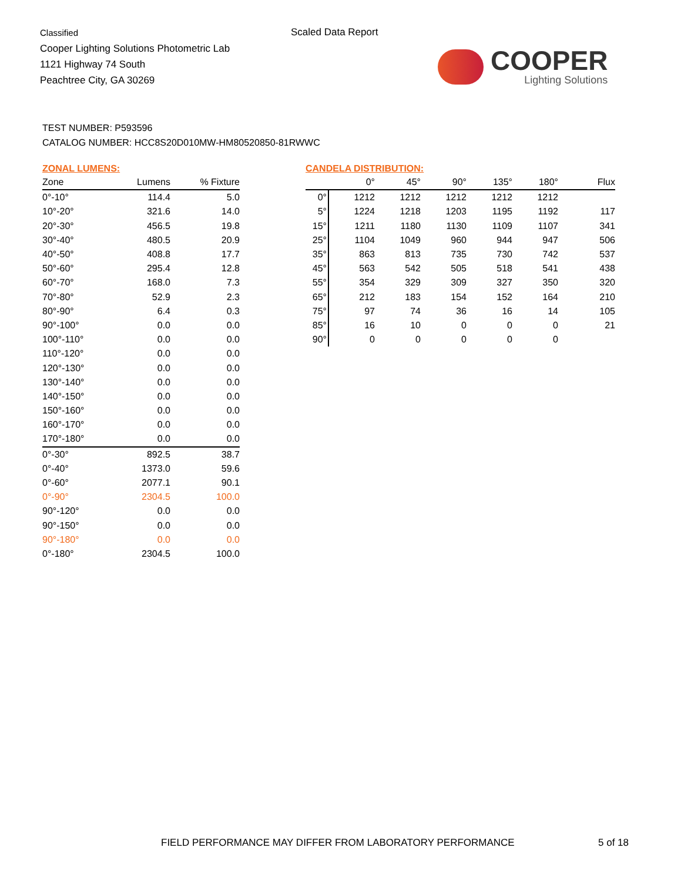Classified
Cooper Lighting Solutions Photometric Lab
1121 Highway 74 South
Peachtree City, GA 30269
Scaled Data Report
COOPER
Lighting Solutions
TEST NUMBER: P593596
CATALOG NUMBER: HCC8S20D010MW-HM80520850-81RWWC
ZONAL LUMENS:
| Zone | Lumens | % Fixture |
| --- | --- | --- |
| 0°-10° | 114.4 | 5.0 |
| 10°-20° | 321.6 | 14.0 |
| 20°-30° | 456.5 | 19.8 |
| 30°-40° | 480.5 | 20.9 |
| 40°-50° | 408.8 | 17.7 |
| 50°-60° | 295.4 | 12.8 |
| 60°-70° | 168.0 | 7.3 |
| 70°-80° | 52.9 | 2.3 |
| 80°-90° | 6.4 | 0.3 |
| 90°-100° | 0.0 | 0.0 |
| 100°-110° | 0.0 | 0.0 |
| 110°-120° | 0.0 | 0.0 |
| 120°-130° | 0.0 | 0.0 |
| 130°-140° | 0.0 | 0.0 |
| 140°-150° | 0.0 | 0.0 |
| 150°-160° | 0.0 | 0.0 |
| 160°-170° | 0.0 | 0.0 |
| 170°-180° | 0.0 | 0.0 |
| 0°-30° | 892.5 | 38.7 |
| 0°-40° | 1373.0 | 59.6 |
| 0°-60° | 2077.1 | 90.1 |
| 0°-90° | 2304.5 | 100.0 |
| 90°-120° | 0.0 | 0.0 |
| 90°-150° | 0.0 | 0.0 |
| 90°-180° | 0.0 | 0.0 |
| 0°-180° | 2304.5 | 100.0 |
CANDELA DISTRIBUTION:
| | 0° | 45° | 90° | 135° | 180° | Flux |
| --- | --- | --- | --- | --- | --- | --- |
| 0° | 1212 | 1212 | 1212 | 1212 | 1212 | |
| 5° | 1224 | 1218 | 1203 | 1195 | 1192 | 117 |
| 15° | 1211 | 1180 | 1130 | 1109 | 1107 | 341 |
| 25° | 1104 | 1049 | 960 | 944 | 947 | 506 |
| 35° | 863 | 813 | 735 | 730 | 742 | 537 |
| 45° | 563 | 542 | 505 | 518 | 541 | 438 |
| 55° | 354 | 329 | 309 | 327 | 350 | 320 |
| 65° | 212 | 183 | 154 | 152 | 164 | 210 |
| 75° | 97 | 74 | 36 | 16 | 14 | 105 |
| 85° | 16 | 10 | 0 | 0 | 0 | 21 |
| 90° | 0 | 0 | 0 | 0 | 0 | |
FIELD PERFORMANCE MAY DIFFER FROM LABORATORY PERFORMANCE
5 of 18